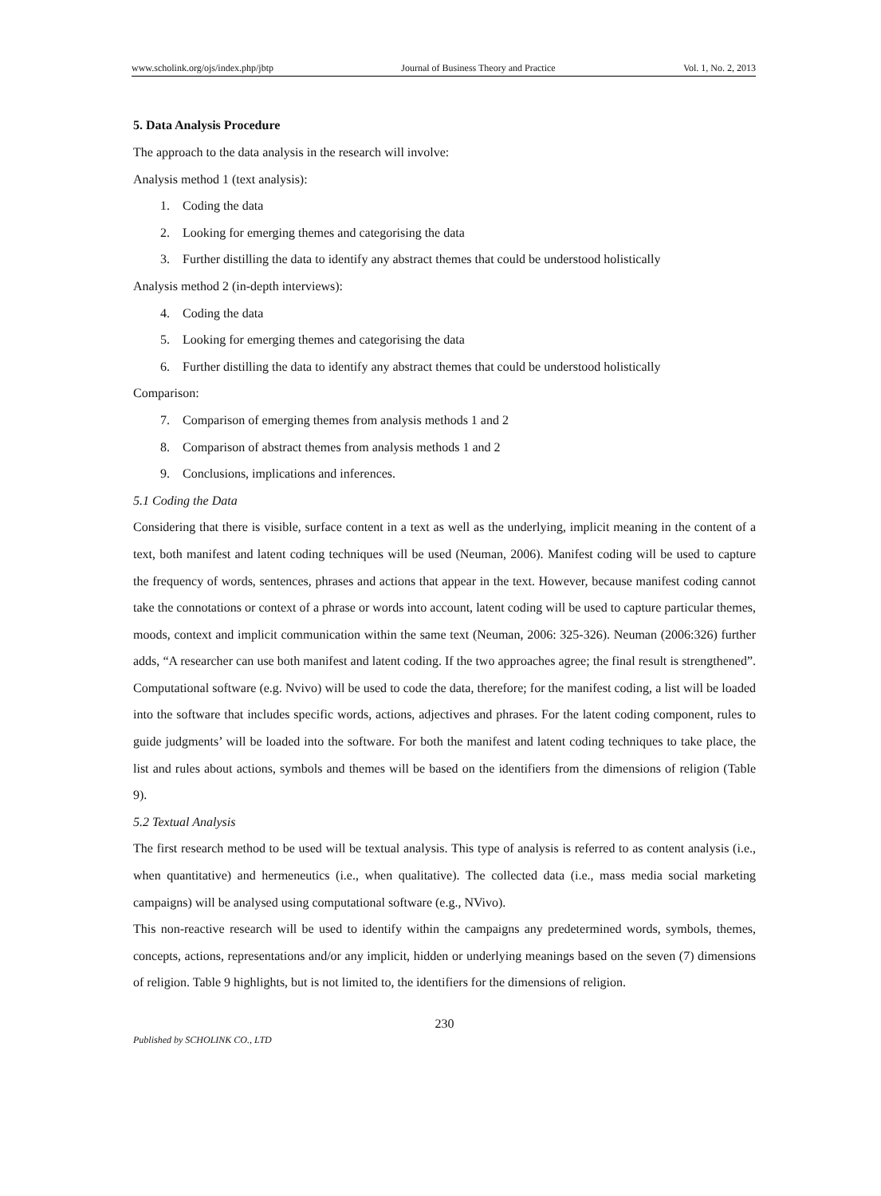www.scholink.org/ojs/index.php/jbtp Journal of Business Theory and Practice Vol. 1, No. 2, 2013
5. Data Analysis Procedure
The approach to the data analysis in the research will involve:
Analysis method 1 (text analysis):
1. Coding the data
2. Looking for emerging themes and categorising the data
3. Further distilling the data to identify any abstract themes that could be understood holistically
Analysis method 2 (in-depth interviews):
4. Coding the data
5. Looking for emerging themes and categorising the data
6. Further distilling the data to identify any abstract themes that could be understood holistically
Comparison:
7. Comparison of emerging themes from analysis methods 1 and 2
8. Comparison of abstract themes from analysis methods 1 and 2
9. Conclusions, implications and inferences.
5.1 Coding the Data
Considering that there is visible, surface content in a text as well as the underlying, implicit meaning in the content of a text, both manifest and latent coding techniques will be used (Neuman, 2006). Manifest coding will be used to capture the frequency of words, sentences, phrases and actions that appear in the text. However, because manifest coding cannot take the connotations or context of a phrase or words into account, latent coding will be used to capture particular themes, moods, context and implicit communication within the same text (Neuman, 2006: 325-326). Neuman (2006:326) further adds, “A researcher can use both manifest and latent coding. If the two approaches agree; the final result is strengthened”. Computational software (e.g. Nvivo) will be used to code the data, therefore; for the manifest coding, a list will be loaded into the software that includes specific words, actions, adjectives and phrases. For the latent coding component, rules to guide judgments’ will be loaded into the software. For both the manifest and latent coding techniques to take place, the list and rules about actions, symbols and themes will be based on the identifiers from the dimensions of religion (Table 9).
5.2 Textual Analysis
The first research method to be used will be textual analysis. This type of analysis is referred to as content analysis (i.e., when quantitative) and hermeneutics (i.e., when qualitative). The collected data (i.e., mass media social marketing campaigns) will be analysed using computational software (e.g., NVivo).
This non-reactive research will be used to identify within the campaigns any predetermined words, symbols, themes, concepts, actions, representations and/or any implicit, hidden or underlying meanings based on the seven (7) dimensions of religion. Table 9 highlights, but is not limited to, the identifiers for the dimensions of religion.
230
Published by SCHOLINK CO., LTD